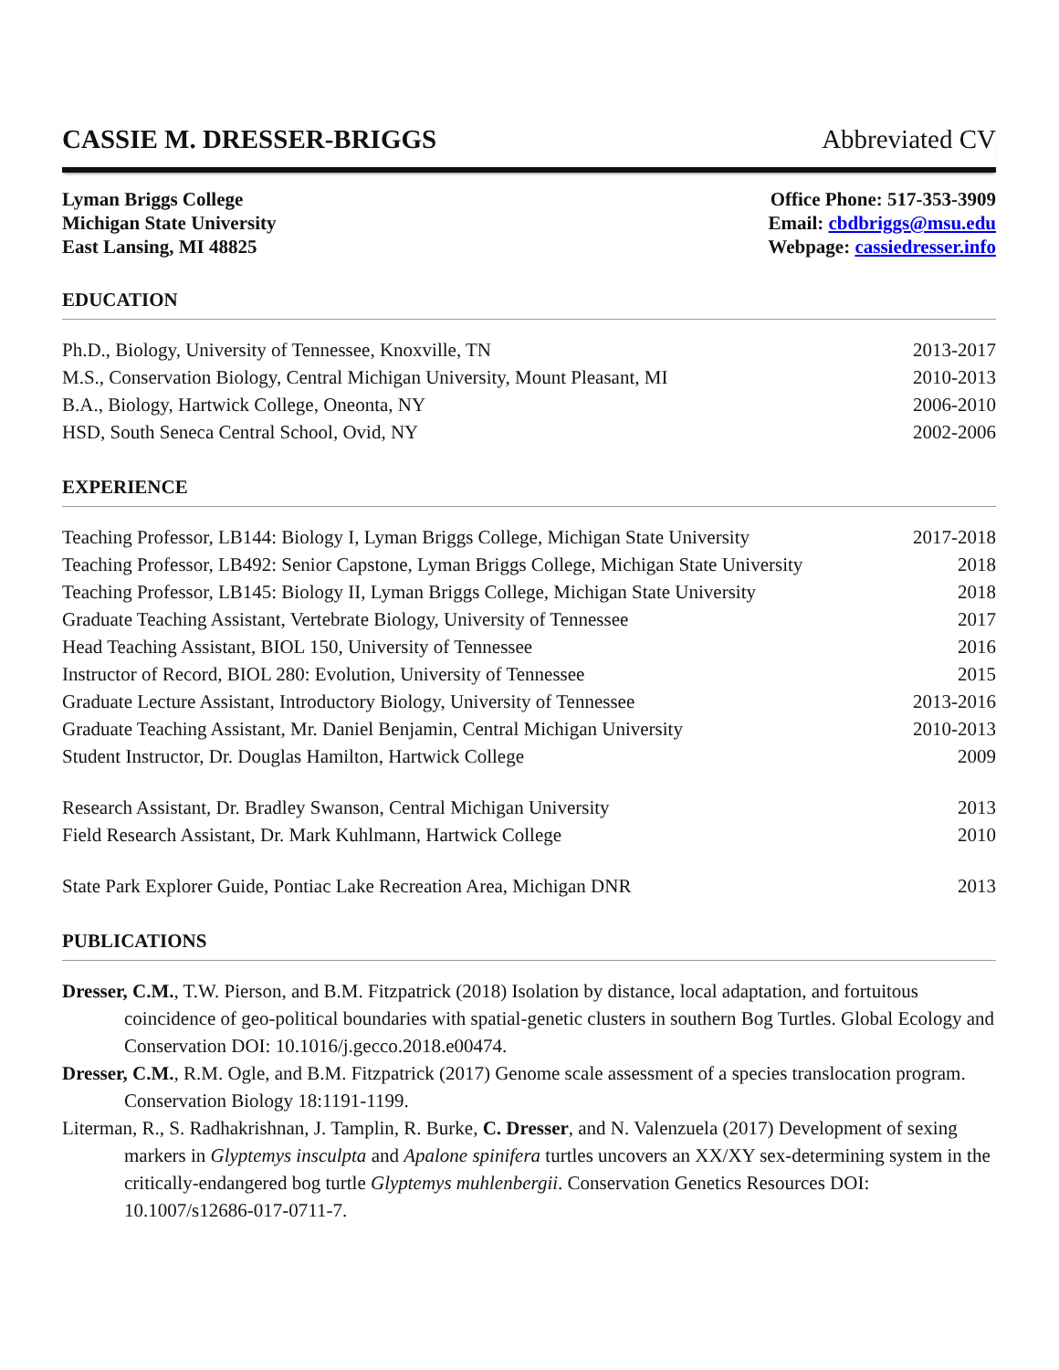CASSIE M. DRESSER-BRIGGS Abbreviated CV
Lyman Briggs College
Michigan State University
East Lansing, MI 48825
Office Phone: 517-353-3909
Email: cbdbriggs@msu.edu
Webpage: cassiedresser.info
EDUCATION
Ph.D., Biology, University of Tennessee, Knoxville, TN 2013-2017
M.S., Conservation Biology, Central Michigan University, Mount Pleasant, MI 2010-2013
B.A., Biology, Hartwick College, Oneonta, NY 2006-2010
HSD, South Seneca Central School, Ovid, NY 2002-2006
EXPERIENCE
Teaching Professor, LB144: Biology I, Lyman Briggs College, Michigan State University 2017-2018
Teaching Professor, LB492: Senior Capstone, Lyman Briggs College, Michigan State University 2018
Teaching Professor, LB145: Biology II, Lyman Briggs College, Michigan State University 2018
Graduate Teaching Assistant, Vertebrate Biology, University of Tennessee 2017
Head Teaching Assistant, BIOL 150, University of Tennessee 2016
Instructor of Record, BIOL 280: Evolution, University of Tennessee 2015
Graduate Lecture Assistant, Introductory Biology, University of Tennessee 2013-2016
Graduate Teaching Assistant, Mr. Daniel Benjamin, Central Michigan University 2010-2013
Student Instructor, Dr. Douglas Hamilton, Hartwick College 2009
Research Assistant, Dr. Bradley Swanson, Central Michigan University 2013
Field Research Assistant, Dr. Mark Kuhlmann, Hartwick College 2010
State Park Explorer Guide, Pontiac Lake Recreation Area, Michigan DNR 2013
PUBLICATIONS
Dresser, C.M., T.W. Pierson, and B.M. Fitzpatrick (2018) Isolation by distance, local adaptation, and fortuitous coincidence of geo-political boundaries with spatial-genetic clusters in southern Bog Turtles. Global Ecology and Conservation DOI: 10.1016/j.gecco.2018.e00474.
Dresser, C.M., R.M. Ogle, and B.M. Fitzpatrick (2017) Genome scale assessment of a species translocation program. Conservation Biology 18:1191-1199.
Literman, R., S. Radhakrishnan, J. Tamplin, R. Burke, C. Dresser, and N. Valenzuela (2017) Development of sexing markers in Glyptemys insculpta and Apalone spinifera turtles uncovers an XX/XY sex-determining system in the critically-endangered bog turtle Glyptemys muhlenbergii. Conservation Genetics Resources DOI: 10.1007/s12686-017-0711-7.